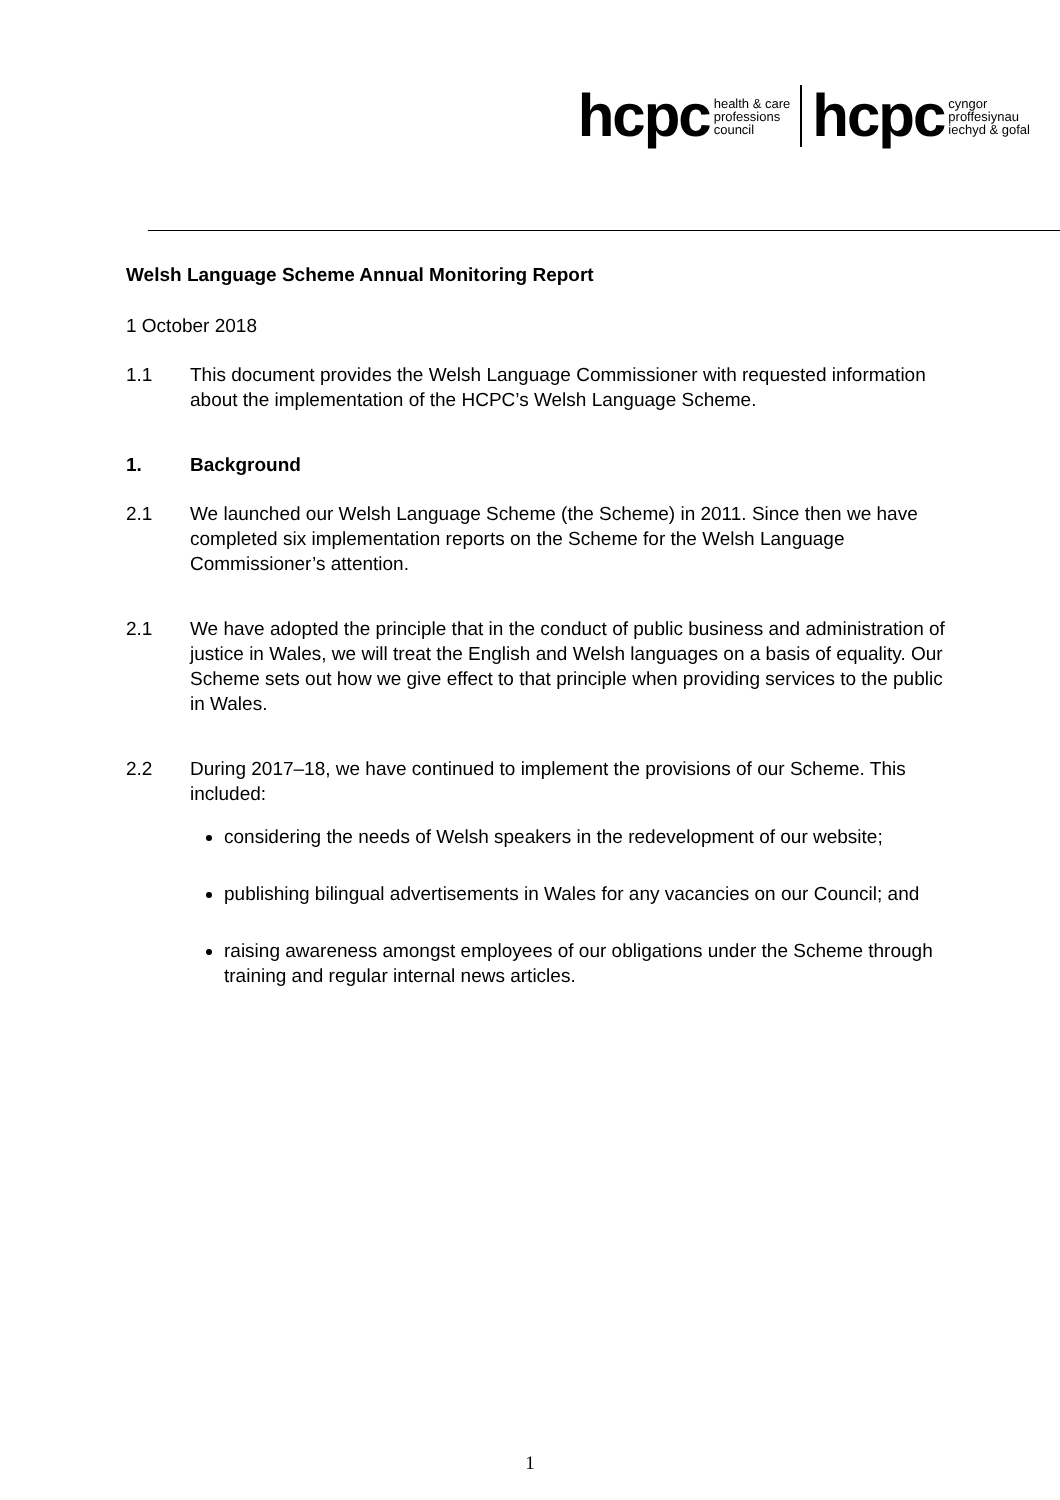hcpc health & care
professions
council hcpc cyngor
proffesiynau
iechyd & gofal
Welsh Language Scheme Annual Monitoring Report
1 October 2018
1.1 This document provides the Welsh Language Commissioner with requested information about the implementation of the HCPC’s Welsh Language Scheme.
1. Background
2.1 We launched our Welsh Language Scheme (the Scheme) in 2011. Since then we have completed six implementation reports on the Scheme for the Welsh Language Commissioner’s attention.
2.1 We have adopted the principle that in the conduct of public business and administration of justice in Wales, we will treat the English and Welsh languages on a basis of equality. Our Scheme sets out how we give effect to that principle when providing services to the public in Wales.
2.2 During 2017–18, we have continued to implement the provisions of our Scheme. This included:
considering the needs of Welsh speakers in the redevelopment of our website;
publishing bilingual advertisements in Wales for any vacancies on our Council; and
raising awareness amongst employees of our obligations under the Scheme through training and regular internal news articles.
1